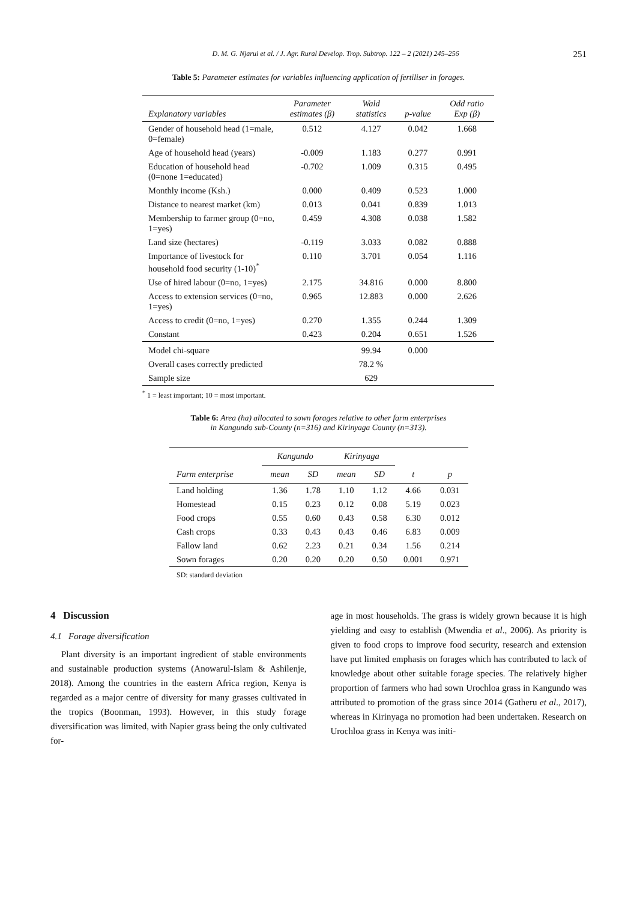D. M. G. Njarui et al. / J. Agr. Rural Develop. Trop. Subtrop. 122 – 2 (2021) 245–256 251
Table 5: Parameter estimates for variables influencing application of fertiliser in forages.
| Explanatory variables | Parameter estimates (β) | Wald statistics | p-value | Odd ratio Exp (β) |
| --- | --- | --- | --- | --- |
| Gender of household head (1=male, 0=female) | 0.512 | 4.127 | 0.042 | 1.668 |
| Age of household head (years) | -0.009 | 1.183 | 0.277 | 0.991 |
| Education of household head (0=none 1=educated) | -0.702 | 1.009 | 0.315 | 0.495 |
| Monthly income (Ksh.) | 0.000 | 0.409 | 0.523 | 1.000 |
| Distance to nearest market (km) | 0.013 | 0.041 | 0.839 | 1.013 |
| Membership to farmer group (0=no, 1=yes) | 0.459 | 4.308 | 0.038 | 1.582 |
| Land size (hectares) | -0.119 | 3.033 | 0.082 | 0.888 |
| Importance of livestock for household food security (1-10)<sup>*</sup> | 0.110 | 3.701 | 0.054 | 1.116 |
| Use of hired labour (0=no, 1=yes) | 2.175 | 34.816 | 0.000 | 8.800 |
| Access to extension services (0=no, 1=yes) | 0.965 | 12.883 | 0.000 | 2.626 |
| Access to credit (0=no, 1=yes) | 0.270 | 1.355 | 0.244 | 1.309 |
| Constant | 0.423 | 0.204 | 0.651 | 1.526 |
| Model chi-square | | 99.94 | 0.000 | |
| Overall cases correctly predicted | | 78.2 % | | |
| Sample size | | 629 | | |
<sup>*</sup> 1 = least important; 10 = most important.
Table 6: Area (ha) allocated to sown forages relative to other farm enterprises
in Kangundo sub-County (n=316) and Kirinyaga County (n=313).
| | Kangundo | | Kirinyaga | | | |
| --- | --- | --- | --- | --- | --- | --- |
| Farm enterprise | mean | SD | mean | SD | t | p |
| Land holding | 1.36 | 1.78 | 1.10 | 1.12 | 4.66 | 0.031 |
| Homestead | 0.15 | 0.23 | 0.12 | 0.08 | 5.19 | 0.023 |
| Food crops | 0.55 | 0.60 | 0.43 | 0.58 | 6.30 | 0.012 |
| Cash crops | 0.33 | 0.43 | 0.43 | 0.46 | 6.83 | 0.009 |
| Fallow land | 0.62 | 2.23 | 0.21 | 0.34 | 1.56 | 0.214 |
| Sown forages | 0.20 | 0.20 | 0.20 | 0.50 | 0.001 | 0.971 |
SD: standard deviation
4 Discussion
4.1 Forage diversification
Plant diversity is an important ingredient of stable environments and sustainable production systems (Anowarul-Islam & Ashilenje, 2018). Among the countries in the eastern Africa region, Kenya is regarded as a major centre of diversity for many grasses cultivated in the tropics (Boonman, 1993). However, in this study forage diversification was limited, with Napier grass being the only cultivated for-
age in most households. The grass is widely grown because it is high yielding and easy to establish (Mwendia et al., 2006). As priority is given to food crops to improve food security, research and extension have put limited emphasis on forages which has contributed to lack of knowledge about other suitable forage species. The relatively higher proportion of farmers who had sown Urochloa grass in Kangundo was attributed to promotion of the grass since 2014 (Gatheru et al., 2017), whereas in Kirinyaga no promotion had been undertaken. Research on Urochloa grass in Kenya was initi-